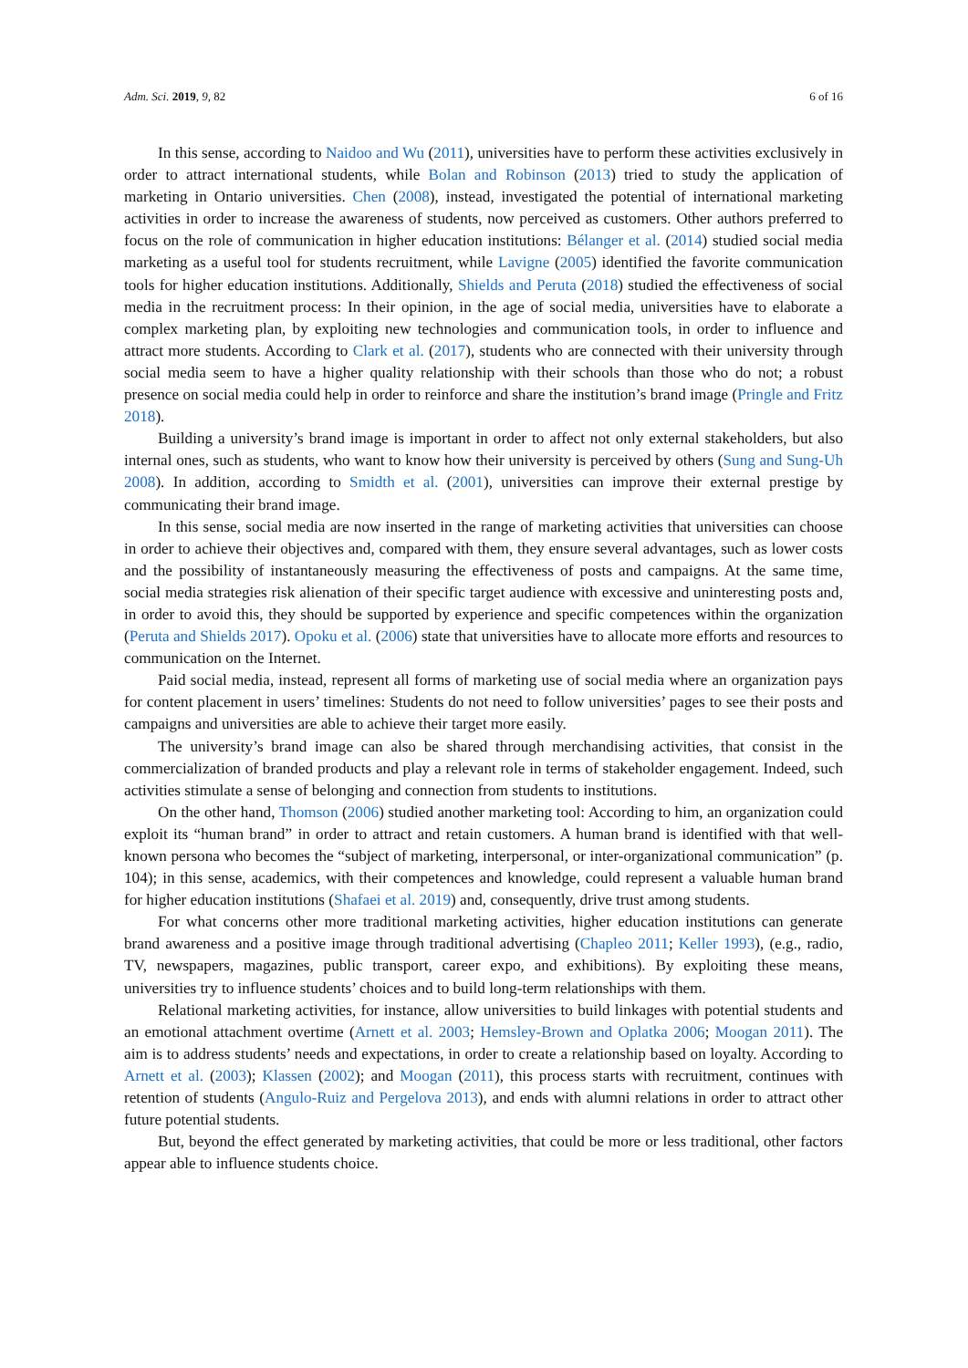Adm. Sci. 2019, 9, 82 6 of 16
In this sense, according to Naidoo and Wu (2011), universities have to perform these activities exclusively in order to attract international students, while Bolan and Robinson (2013) tried to study the application of marketing in Ontario universities. Chen (2008), instead, investigated the potential of international marketing activities in order to increase the awareness of students, now perceived as customers. Other authors preferred to focus on the role of communication in higher education institutions: Bélanger et al. (2014) studied social media marketing as a useful tool for students recruitment, while Lavigne (2005) identified the favorite communication tools for higher education institutions. Additionally, Shields and Peruta (2018) studied the effectiveness of social media in the recruitment process: In their opinion, in the age of social media, universities have to elaborate a complex marketing plan, by exploiting new technologies and communication tools, in order to influence and attract more students. According to Clark et al. (2017), students who are connected with their university through social media seem to have a higher quality relationship with their schools than those who do not; a robust presence on social media could help in order to reinforce and share the institution’s brand image (Pringle and Fritz 2018).
Building a university’s brand image is important in order to affect not only external stakeholders, but also internal ones, such as students, who want to know how their university is perceived by others (Sung and Sung-Uh 2008). In addition, according to Smidth et al. (2001), universities can improve their external prestige by communicating their brand image.
In this sense, social media are now inserted in the range of marketing activities that universities can choose in order to achieve their objectives and, compared with them, they ensure several advantages, such as lower costs and the possibility of instantaneously measuring the effectiveness of posts and campaigns. At the same time, social media strategies risk alienation of their specific target audience with excessive and uninteresting posts and, in order to avoid this, they should be supported by experience and specific competences within the organization (Peruta and Shields 2017). Opoku et al. (2006) state that universities have to allocate more efforts and resources to communication on the Internet.
Paid social media, instead, represent all forms of marketing use of social media where an organization pays for content placement in users’ timelines: Students do not need to follow universities’ pages to see their posts and campaigns and universities are able to achieve their target more easily.
The university’s brand image can also be shared through merchandising activities, that consist in the commercialization of branded products and play a relevant role in terms of stakeholder engagement. Indeed, such activities stimulate a sense of belonging and connection from students to institutions.
On the other hand, Thomson (2006) studied another marketing tool: According to him, an organization could exploit its “human brand” in order to attract and retain customers. A human brand is identified with that well-known persona who becomes the “subject of marketing, interpersonal, or inter-organizational communication” (p. 104); in this sense, academics, with their competences and knowledge, could represent a valuable human brand for higher education institutions (Shafaei et al. 2019) and, consequently, drive trust among students.
For what concerns other more traditional marketing activities, higher education institutions can generate brand awareness and a positive image through traditional advertising (Chapleo 2011; Keller 1993), (e.g., radio, TV, newspapers, magazines, public transport, career expo, and exhibitions). By exploiting these means, universities try to influence students’ choices and to build long-term relationships with them.
Relational marketing activities, for instance, allow universities to build linkages with potential students and an emotional attachment overtime (Arnett et al. 2003; Hemsley-Brown and Oplatka 2006; Moogan 2011). The aim is to address students’ needs and expectations, in order to create a relationship based on loyalty. According to Arnett et al. (2003); Klassen (2002); and Moogan (2011), this process starts with recruitment, continues with retention of students (Angulo-Ruiz and Pergelova 2013), and ends with alumni relations in order to attract other future potential students.
But, beyond the effect generated by marketing activities, that could be more or less traditional, other factors appear able to influence students choice.